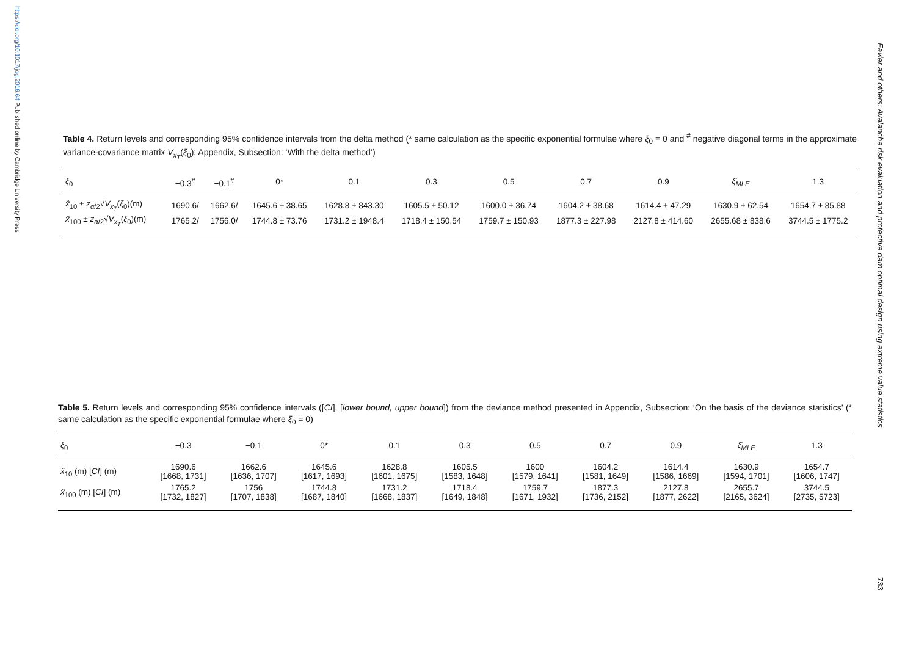https://doi.org/10.1017/jog.2016.64 Published online by Cambridge University Press
Favier and others: Avalanche risk evaluation and protective dam optimal design using extreme value statistics
733
Table 4. Return levels and corresponding 95% confidence intervals from the delta method (* same calculation as the specific exponential formulae where ξ<sub>0</sub> = 0 and <sup>#</sup> negative diagonal terms in the approximate variance-covariance matrix V<sub>x<sub>T</sub></sub>(ξ<sub>0</sub>); Appendix, Subsection: ‘With the delta method’)
| ξ<sub>0</sub> | −0.3<sup>#</sup> | −0.1<sup>#</sup> | 0* | 0.1 | 0.3 | 0.5 | 0.7 | 0.9 | ξ̂<sub>MLE</sub> | 1.3 |
| --- | --- | --- | --- | --- | --- | --- | --- | --- | --- | --- |
| x̂<sub>10</sub> ± z<sub>α/2</sub>√ V<sub>x<sub>T</sub></sub>( ξ<sub>0</sub>)(m) | 1690.6/ | 1662.6/ | 1645.6 ± 38.65 | 1628.8 ± 843.30 | 1605.5 ± 50.12 | 1600.0 ± 36.74 | 1604.2 ± 38.68 | 1614.4 ± 47.29 | 1630.9 ± 62.54 | 1654.7 ± 85.88 |
| x̂<sub>100</sub> ± z<sub>α/2</sub>√ V<sub>x<sub>T</sub></sub>( ξ<sub>0</sub>)(m) | 1765.2/ | 1756.0/ | 1744.8 ± 73.76 | 1731.2 ± 1948.4 | 1718.4 ± 150.54 | 1759.7 ± 150.93 | 1877.3 ± 227.98 | 2127.8 ± 414.60 | 2655.68 ± 838.6 | 3744.5 ± 1775.2 |
Table 5. Return levels and corresponding 95% confidence intervals ([CI], [lower bound, upper bound]) from the deviance method presented in Appendix, Subsection: ‘On the basis of the deviance statistics’ (* same calculation as the specific exponential formulae where ξ<sub>0</sub> = 0)
| ξ<sub>0</sub> | −0.3 | −0.1 | 0* | 0.1 | 0.3 | 0.5 | 0.7 | 0.9 | ξ̂<sub>MLE</sub> | 1.3 |
| --- | --- | --- | --- | --- | --- | --- | --- | --- | --- | --- |
| x̂<sub>10</sub> (m) [ CI ] (m) | 1690.6 [1668, 1731] | 1662.6 [1636, 1707] | 1645.6 [1617, 1693] | 1628.8 [1601, 1675] | 1605.5 [1583, 1648] | 1600 [1579, 1641] | 1604.2 [1581, 1649] | 1614.4 [1586, 1669] | 1630.9 [1594, 1701] | 1654.7 [1606, 1747] |
| x̂<sub>100</sub> (m) [ CI ] (m) | 1765.2 [1732, 1827] | 1756 [1707, 1838] | 1744.8 [1687, 1840] | 1731.2 [1668, 1837] | 1718.4 [1649, 1848] | 1759.7 [1671, 1932] | 1877.3 [1736, 2152] | 2127.8 [1877, 2622] | 2655.7 [2165, 3624] | 3744.5 [2735, 5723] |